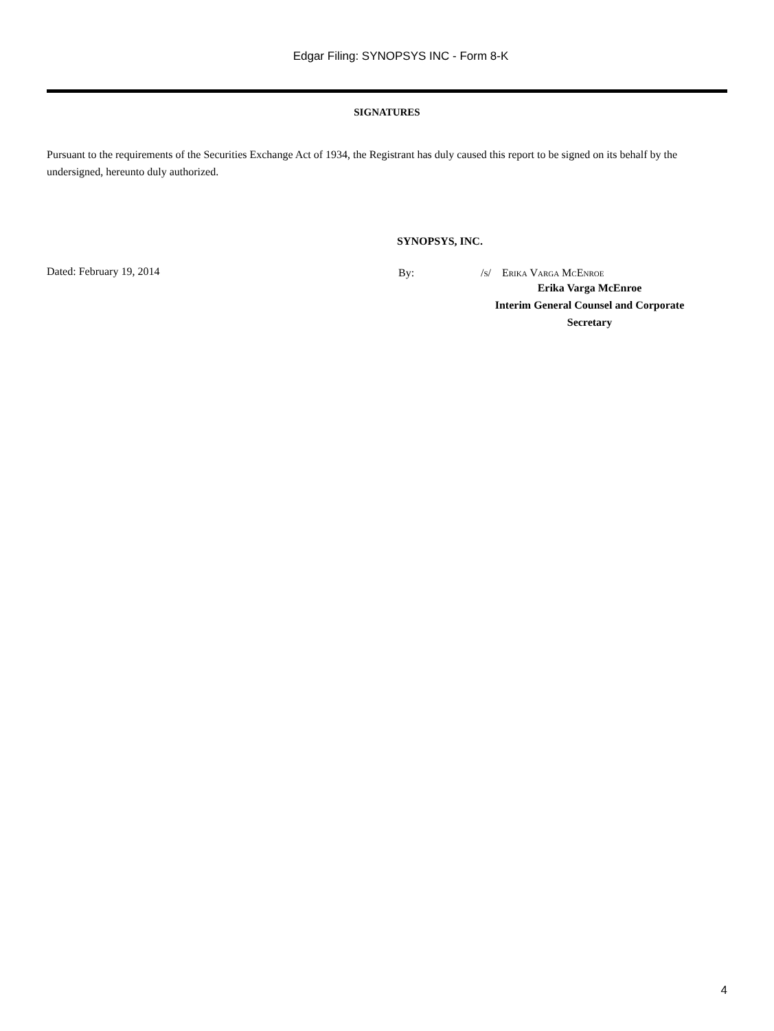Edgar Filing: SYNOPSYS INC - Form 8-K
SIGNATURES
Pursuant to the requirements of the Securities Exchange Act of 1934, the Registrant has duly caused this report to be signed on its behalf by the undersigned, hereunto duly authorized.
Dated: February 19, 2014
SYNOPSYS, INC.
By: /s/ Erika Varga McEnroe
Erika Varga McEnroe
Interim General Counsel and Corporate
Secretary
4